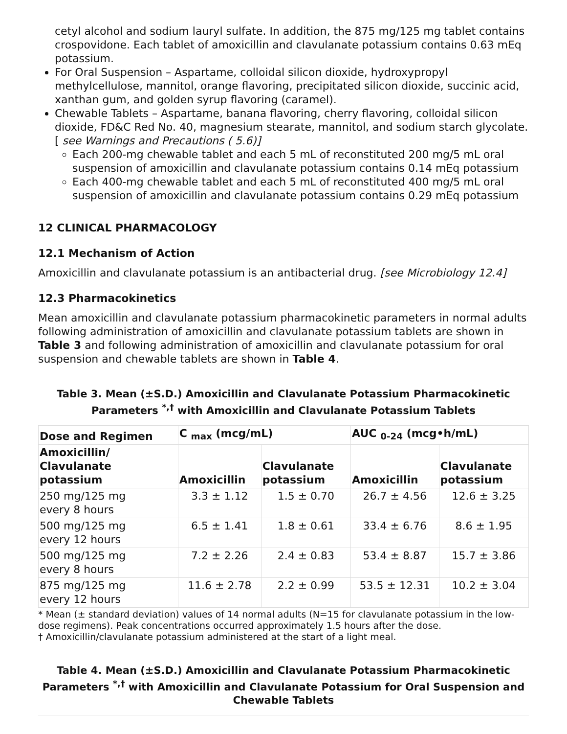cetyl alcohol and sodium lauryl sulfate. In addition, the 875 mg/125 mg tablet contains crospovidone. Each tablet of amoxicillin and clavulanate potassium contains 0.63 mEq potassium.
For Oral Suspension – Aspartame, colloidal silicon dioxide, hydroxypropyl methylcellulose, mannitol, orange flavoring, precipitated silicon dioxide, succinic acid, xanthan gum, and golden syrup flavoring (caramel).
Chewable Tablets – Aspartame, banana flavoring, cherry flavoring, colloidal silicon dioxide, FD&C Red No. 40, magnesium stearate, mannitol, and sodium starch glycolate. [ see Warnings and Precautions ( 5.6)]
Each 200-mg chewable tablet and each 5 mL of reconstituted 200 mg/5 mL oral suspension of amoxicillin and clavulanate potassium contains 0.14 mEq potassium
Each 400-mg chewable tablet and each 5 mL of reconstituted 400 mg/5 mL oral suspension of amoxicillin and clavulanate potassium contains 0.29 mEq potassium
12 CLINICAL PHARMACOLOGY
12.1 Mechanism of Action
Amoxicillin and clavulanate potassium is an antibacterial drug. [see Microbiology 12.4]
12.3 Pharmacokinetics
Mean amoxicillin and clavulanate potassium pharmacokinetic parameters in normal adults following administration of amoxicillin and clavulanate potassium tablets are shown in Table 3 and following administration of amoxicillin and clavulanate potassium for oral suspension and chewable tablets are shown in Table 4.
Table 3. Mean (±S.D.) Amoxicillin and Clavulanate Potassium Pharmacokinetic Parameters <sup>*,†</sup> with Amoxicillin and Clavulanate Potassium Tablets
| Dose and Regimen | C <sub>max</sub> (mcg/mL) | | AUC <sub>0-24</sub> (mcg•h/mL) | |
| --- | --- | --- | --- | --- |
| Amoxicillin/ Clavulanate potassium | Amoxicillin | Clavulanate potassium | Amoxicillin | Clavulanate potassium |
| 250 mg/125 mg every 8 hours | 3.3 ± 1.12 | 1.5 ± 0.70 | 26.7 ± 4.56 | 12.6 ± 3.25 |
| 500 mg/125 mg every 12 hours | 6.5 ± 1.41 | 1.8 ± 0.61 | 33.4 ± 6.76 | 8.6 ± 1.95 |
| 500 mg/125 mg every 8 hours | 7.2 ± 2.26 | 2.4 ± 0.83 | 53.4 ± 8.87 | 15.7 ± 3.86 |
| 875 mg/125 mg every 12 hours | 11.6 ± 2.78 | 2.2 ± 0.99 | 53.5 ± 12.31 | 10.2 ± 3.04 |
* Mean (± standard deviation) values of 14 normal adults (N=15 for clavulanate potassium in the low-dose regimens). Peak concentrations occurred approximately 1.5 hours after the dose.
† Amoxicillin/clavulanate potassium administered at the start of a light meal.
Table 4. Mean (±S.D.) Amoxicillin and Clavulanate Potassium Pharmacokinetic Parameters <sup>*,†</sup> with Amoxicillin and Clavulanate Potassium for Oral Suspension and Chewable Tablets